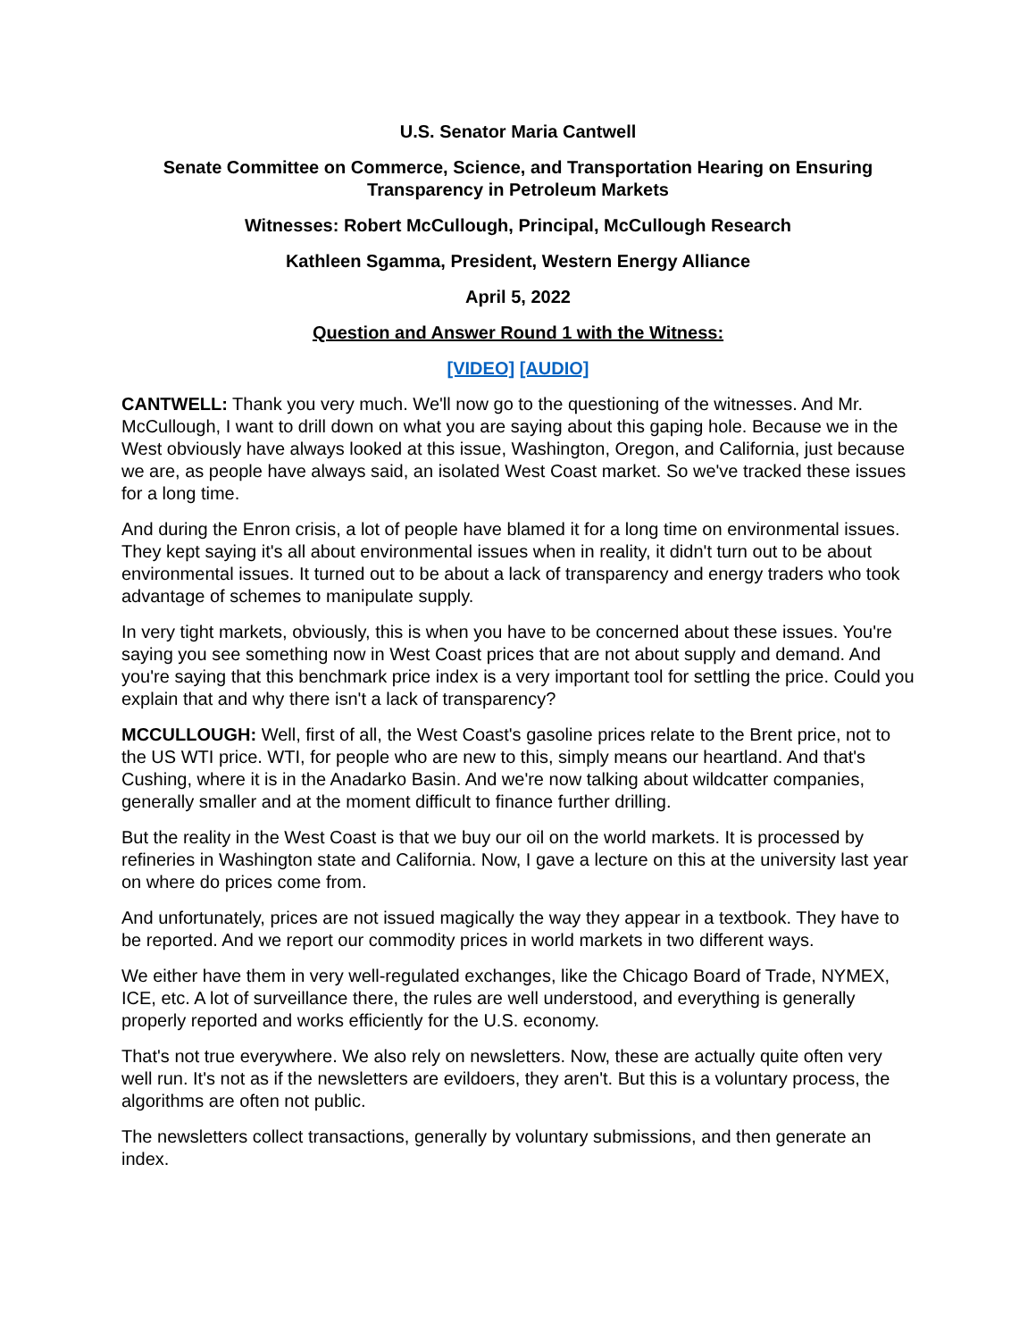U.S. Senator Maria Cantwell
Senate Committee on Commerce, Science, and Transportation Hearing on Ensuring Transparency in Petroleum Markets
Witnesses: Robert McCullough, Principal, McCullough Research
Kathleen Sgamma, President, Western Energy Alliance
April 5, 2022
Question and Answer Round 1 with the Witness:
[VIDEO] [AUDIO]
CANTWELL: Thank you very much. We'll now go to the questioning of the witnesses. And Mr. McCullough, I want to drill down on what you are saying about this gaping hole. Because we in the West obviously have always looked at this issue, Washington, Oregon, and California, just because we are, as people have always said, an isolated West Coast market. So we've tracked these issues for a long time.
And during the Enron crisis, a lot of people have blamed it for a long time on environmental issues. They kept saying it's all about environmental issues when in reality, it didn't turn out to be about environmental issues. It turned out to be about a lack of transparency and energy traders who took advantage of schemes to manipulate supply.
In very tight markets, obviously, this is when you have to be concerned about these issues. You're saying you see something now in West Coast prices that are not about supply and demand. And you're saying that this benchmark price index is a very important tool for settling the price. Could you explain that and why there isn't a lack of transparency?
MCCULLOUGH: Well, first of all, the West Coast's gasoline prices relate to the Brent price, not to the US WTI price. WTI, for people who are new to this, simply means our heartland. And that's Cushing, where it is in the Anadarko Basin. And we're now talking about wildcatter companies, generally smaller and at the moment difficult to finance further drilling.
But the reality in the West Coast is that we buy our oil on the world markets. It is processed by refineries in Washington state and California. Now, I gave a lecture on this at the university last year on where do prices come from.
And unfortunately, prices are not issued magically the way they appear in a textbook. They have to be reported. And we report our commodity prices in world markets in two different ways.
We either have them in very well-regulated exchanges, like the Chicago Board of Trade, NYMEX, ICE, etc. A lot of surveillance there, the rules are well understood, and everything is generally properly reported and works efficiently for the U.S. economy.
That's not true everywhere. We also rely on newsletters. Now, these are actually quite often very well run. It's not as if the newsletters are evildoers, they aren't. But this is a voluntary process, the algorithms are often not public.
The newsletters collect transactions, generally by voluntary submissions, and then generate an index.